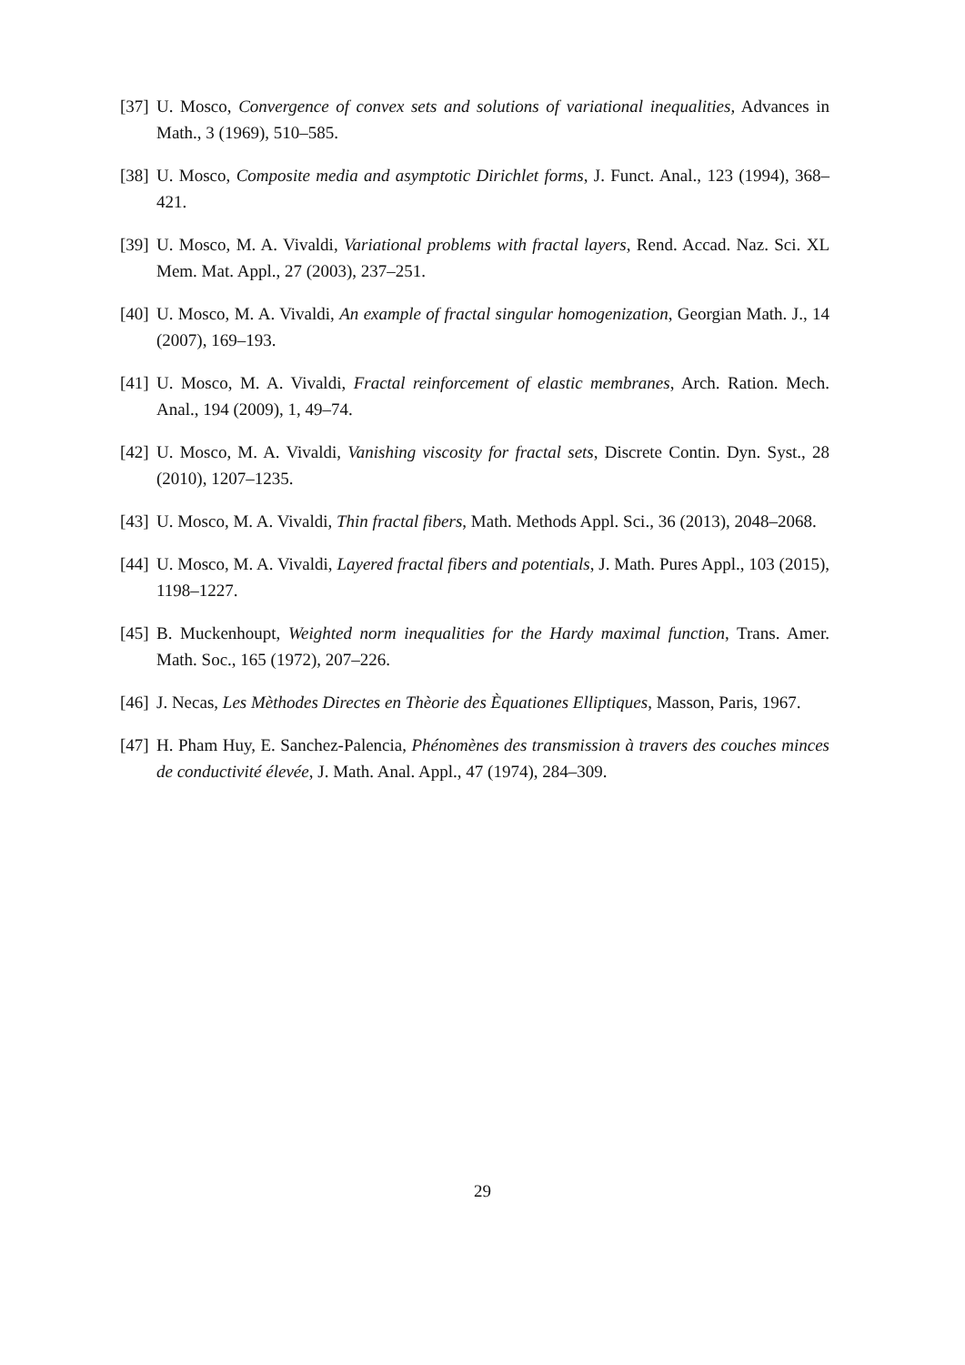[37] U. Mosco, Convergence of convex sets and solutions of variational inequalities, Advances in Math., 3 (1969), 510–585.
[38] U. Mosco, Composite media and asymptotic Dirichlet forms, J. Funct. Anal., 123 (1994), 368–421.
[39] U. Mosco, M. A. Vivaldi, Variational problems with fractal layers, Rend. Accad. Naz. Sci. XL Mem. Mat. Appl., 27 (2003), 237–251.
[40] U. Mosco, M. A. Vivaldi, An example of fractal singular homogenization, Georgian Math. J., 14 (2007), 169–193.
[41] U. Mosco, M. A. Vivaldi, Fractal reinforcement of elastic membranes, Arch. Ration. Mech. Anal., 194 (2009), 1, 49–74.
[42] U. Mosco, M. A. Vivaldi, Vanishing viscosity for fractal sets, Discrete Contin. Dyn. Syst., 28 (2010), 1207–1235.
[43] U. Mosco, M. A. Vivaldi, Thin fractal fibers, Math. Methods Appl. Sci., 36 (2013), 2048–2068.
[44] U. Mosco, M. A. Vivaldi, Layered fractal fibers and potentials, J. Math. Pures Appl., 103 (2015), 1198–1227.
[45] B. Muckenhoupt, Weighted norm inequalities for the Hardy maximal function, Trans. Amer. Math. Soc., 165 (1972), 207–226.
[46] J. Necas, Les Mèthodes Directes en Thèorie des Èquationes Elliptiques, Masson, Paris, 1967.
[47] H. Pham Huy, E. Sanchez-Palencia, Phénomènes des transmission à travers des couches minces de conductivité élevée, J. Math. Anal. Appl., 47 (1974), 284–309.
29